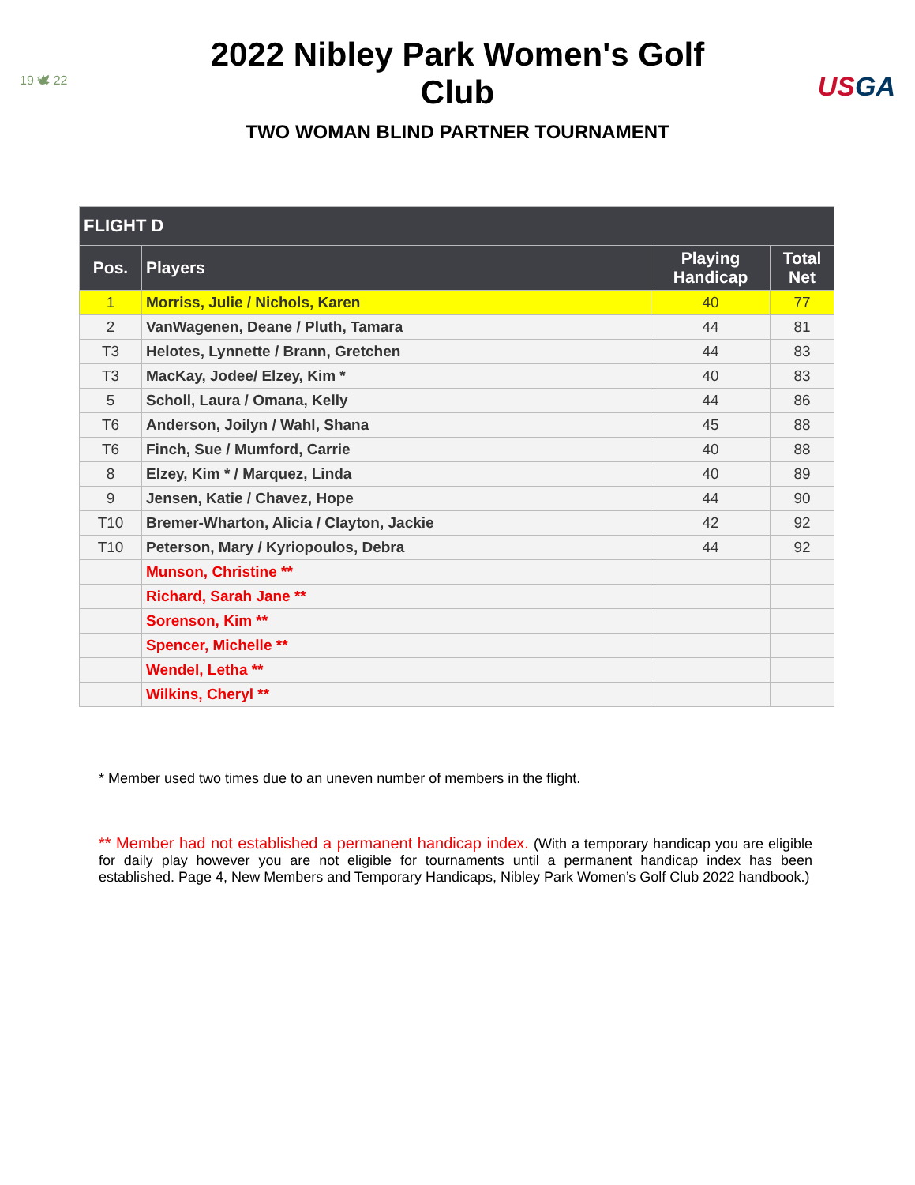19 🕊 22
2022 Nibley Park Women's Golf Club
TWO WOMAN BLIND PARTNER TOURNAMENT
USGA
| FLIGHT D | | | |
| --- | --- | --- | --- |
| Pos. | Players | Playing Handicap | Total Net |
| 1 | Morriss, Julie / Nichols, Karen | 40 | 77 |
| 2 | VanWagenen, Deane / Pluth, Tamara | 44 | 81 |
| T3 | Helotes, Lynnette / Brann, Gretchen | 44 | 83 |
| T3 | MacKay, Jodee/ Elzey, Kim * | 40 | 83 |
| 5 | Scholl, Laura / Omana, Kelly | 44 | 86 |
| T6 | Anderson, Joilyn / Wahl, Shana | 45 | 88 |
| T6 | Finch, Sue / Mumford, Carrie | 40 | 88 |
| 8 | Elzey, Kim * / Marquez, Linda | 40 | 89 |
| 9 | Jensen, Katie / Chavez, Hope | 44 | 90 |
| T10 | Bremer-Wharton, Alicia / Clayton, Jackie | 42 | 92 |
| T10 | Peterson, Mary / Kyriopoulos, Debra | 44 | 92 |
| | Munson, Christine ** | | |
| | Richard, Sarah Jane ** | | |
| | Sorenson, Kim ** | | |
| | Spencer, Michelle ** | | |
| | Wendel, Letha ** | | |
| | Wilkins, Cheryl ** | | |
* Member used two times due to an uneven number of members in the flight.
** Member had not established a permanent handicap index. (With a temporary handicap you are eligible for daily play however you are not eligible for tournaments until a permanent handicap index has been established. Page 4, New Members and Temporary Handicaps, Nibley Park Women’s Golf Club 2022 handbook.)